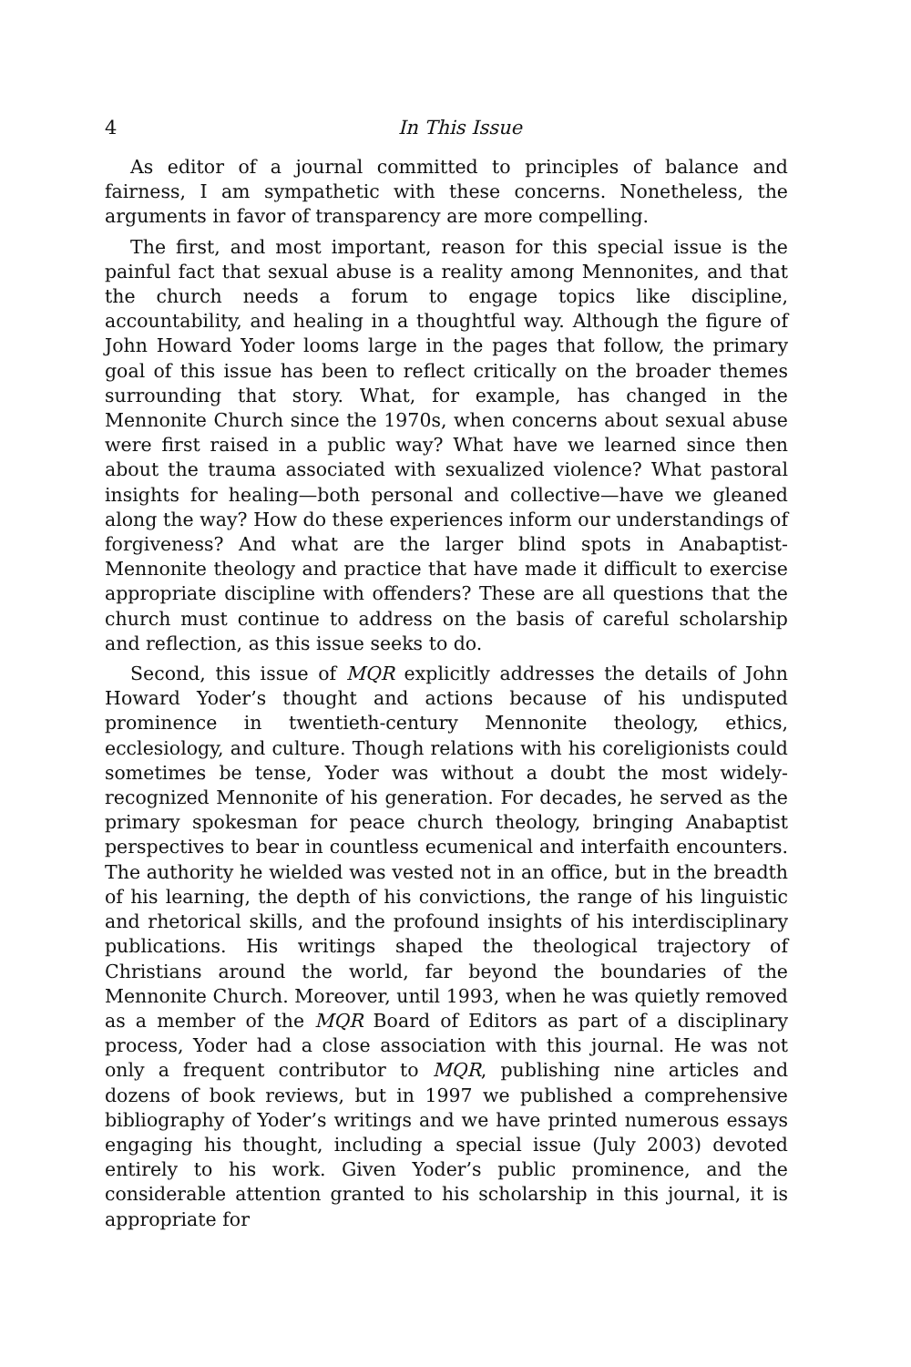4 In This Issue
As editor of a journal committed to principles of balance and fairness, I am sympathetic with these concerns. Nonetheless, the arguments in favor of transparency are more compelling.
The first, and most important, reason for this special issue is the painful fact that sexual abuse is a reality among Mennonites, and that the church needs a forum to engage topics like discipline, accountability, and healing in a thoughtful way. Although the figure of John Howard Yoder looms large in the pages that follow, the primary goal of this issue has been to reflect critically on the broader themes surrounding that story. What, for example, has changed in the Mennonite Church since the 1970s, when concerns about sexual abuse were first raised in a public way? What have we learned since then about the trauma associated with sexualized violence? What pastoral insights for healing—both personal and collective—have we gleaned along the way? How do these experiences inform our understandings of forgiveness? And what are the larger blind spots in Anabaptist-Mennonite theology and practice that have made it difficult to exercise appropriate discipline with offenders? These are all questions that the church must continue to address on the basis of careful scholarship and reflection, as this issue seeks to do.
Second, this issue of MQR explicitly addresses the details of John Howard Yoder’s thought and actions because of his undisputed prominence in twentieth-century Mennonite theology, ethics, ecclesiology, and culture. Though relations with his coreligionists could sometimes be tense, Yoder was without a doubt the most widely-recognized Mennonite of his generation. For decades, he served as the primary spokesman for peace church theology, bringing Anabaptist perspectives to bear in countless ecumenical and interfaith encounters. The authority he wielded was vested not in an office, but in the breadth of his learning, the depth of his convictions, the range of his linguistic and rhetorical skills, and the profound insights of his interdisciplinary publications. His writings shaped the theological trajectory of Christians around the world, far beyond the boundaries of the Mennonite Church. Moreover, until 1993, when he was quietly removed as a member of the MQR Board of Editors as part of a disciplinary process, Yoder had a close association with this journal. He was not only a frequent contributor to MQR, publishing nine articles and dozens of book reviews, but in 1997 we published a comprehensive bibliography of Yoder’s writings and we have printed numerous essays engaging his thought, including a special issue (July 2003) devoted entirely to his work. Given Yoder’s public prominence, and the considerable attention granted to his scholarship in this journal, it is appropriate for